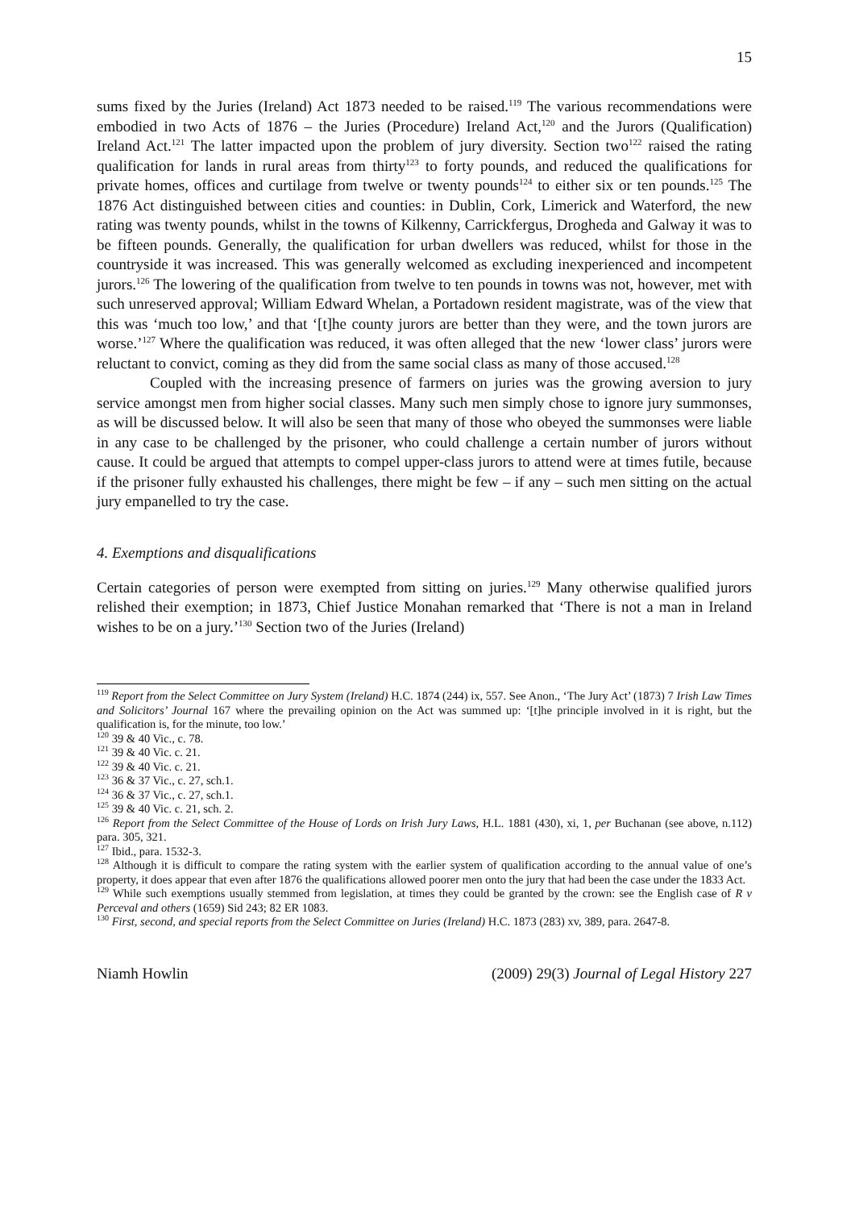15
sums fixed by the Juries (Ireland) Act 1873 needed to be raised.<sup>119</sup> The various recommendations were embodied in two Acts of 1876 – the Juries (Procedure) Ireland Act,<sup>120</sup> and the Jurors (Qualification) Ireland Act.<sup>121</sup> The latter impacted upon the problem of jury diversity. Section two<sup>122</sup> raised the rating qualification for lands in rural areas from thirty<sup>123</sup> to forty pounds, and reduced the qualifications for private homes, offices and curtilage from twelve or twenty pounds<sup>124</sup> to either six or ten pounds.<sup>125</sup> The 1876 Act distinguished between cities and counties: in Dublin, Cork, Limerick and Waterford, the new rating was twenty pounds, whilst in the towns of Kilkenny, Carrickfergus, Drogheda and Galway it was to be fifteen pounds. Generally, the qualification for urban dwellers was reduced, whilst for those in the countryside it was increased. This was generally welcomed as excluding inexperienced and incompetent jurors.<sup>126</sup> The lowering of the qualification from twelve to ten pounds in towns was not, however, met with such unreserved approval; William Edward Whelan, a Portadown resident magistrate, was of the view that this was ‘much too low,’ and that ‘[t]he county jurors are better than they were, and the town jurors are worse.’<sup>127</sup> Where the qualification was reduced, it was often alleged that the new ‘lower class’ jurors were reluctant to convict, coming as they did from the same social class as many of those accused.<sup>128</sup>
Coupled with the increasing presence of farmers on juries was the growing aversion to jury service amongst men from higher social classes. Many such men simply chose to ignore jury summonses, as will be discussed below. It will also be seen that many of those who obeyed the summonses were liable in any case to be challenged by the prisoner, who could challenge a certain number of jurors without cause. It could be argued that attempts to compel upper-class jurors to attend were at times futile, because if the prisoner fully exhausted his challenges, there might be few – if any – such men sitting on the actual jury empanelled to try the case.
4. Exemptions and disqualifications
Certain categories of person were exempted from sitting on juries.<sup>129</sup> Many otherwise qualified jurors relished their exemption; in 1873, Chief Justice Monahan remarked that ‘There is not a man in Ireland wishes to be on a jury.’<sup>130</sup> Section two of the Juries (Ireland)
<sup>119</sup> Report from the Select Committee on Jury System (Ireland) H.C. 1874 (244) ix, 557. See Anon., ‘The Jury Act’ (1873) 7 Irish Law Times and Solicitors’ Journal 167 where the prevailing opinion on the Act was summed up: ‘[t]he principle involved in it is right, but the qualification is, for the minute, too low.’
<sup>120</sup> 39 & 40 Vic., c. 78.
<sup>121</sup> 39 & 40 Vic. c. 21.
<sup>122</sup> 39 & 40 Vic. c. 21.
<sup>123</sup> 36 & 37 Vic., c. 27, sch.1.
<sup>124</sup> 36 & 37 Vic., c. 27, sch.1.
<sup>125</sup> 39 & 40 Vic. c. 21, sch. 2.
<sup>126</sup> Report from the Select Committee of the House of Lords on Irish Jury Laws, H.L. 1881 (430), xi, 1, per Buchanan (see above, n.112) para. 305, 321.
<sup>127</sup> Ibid., para. 1532-3.
<sup>128</sup> Although it is difficult to compare the rating system with the earlier system of qualification according to the annual value of one’s property, it does appear that even after 1876 the qualifications allowed poorer men onto the jury that had been the case under the 1833 Act.
<sup>129</sup> While such exemptions usually stemmed from legislation, at times they could be granted by the crown: see the English case of R v Perceval and others (1659) Sid 243; 82 ER 1083.
<sup>130</sup> First, second, and special reports from the Select Committee on Juries (Ireland) H.C. 1873 (283) xv, 389, para. 2647-8.
Niamh Howlin (2009) 29(3) Journal of Legal History 227